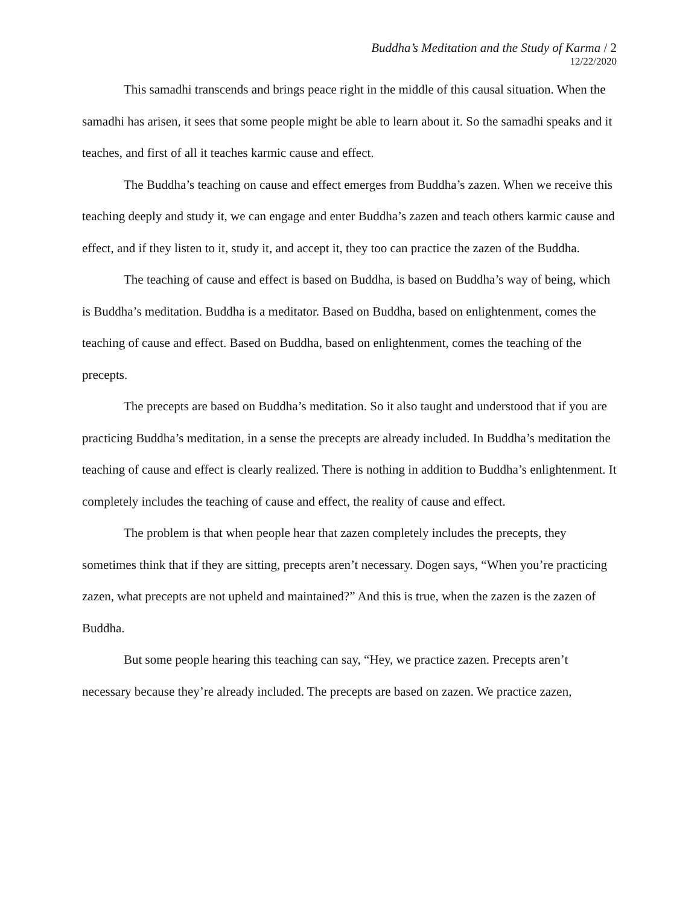Buddha’s Meditation and the Study of Karma / 2
12/22/2020
This samadhi transcends and brings peace right in the middle of this causal situation. When the samadhi has arisen, it sees that some people might be able to learn about it. So the samadhi speaks and it teaches, and first of all it teaches karmic cause and effect.
The Buddha’s teaching on cause and effect emerges from Buddha’s zazen. When we receive this teaching deeply and study it, we can engage and enter Buddha’s zazen and teach others karmic cause and effect, and if they listen to it, study it, and accept it, they too can practice the zazen of the Buddha.
The teaching of cause and effect is based on Buddha, is based on Buddha’s way of being, which is Buddha’s meditation. Buddha is a meditator. Based on Buddha, based on enlightenment, comes the teaching of cause and effect. Based on Buddha, based on enlightenment, comes the teaching of the precepts.
The precepts are based on Buddha’s meditation. So it also taught and understood that if you are practicing Buddha’s meditation, in a sense the precepts are already included. In Buddha’s meditation the teaching of cause and effect is clearly realized. There is nothing in addition to Buddha’s enlightenment. It completely includes the teaching of cause and effect, the reality of cause and effect.
The problem is that when people hear that zazen completely includes the precepts, they sometimes think that if they are sitting, precepts aren’t necessary. Dogen says, “When you’re practicing zazen, what precepts are not upheld and maintained?” And this is true, when the zazen is the zazen of Buddha.
But some people hearing this teaching can say, “Hey, we practice zazen. Precepts aren’t necessary because they’re already included. The precepts are based on zazen. We practice zazen,